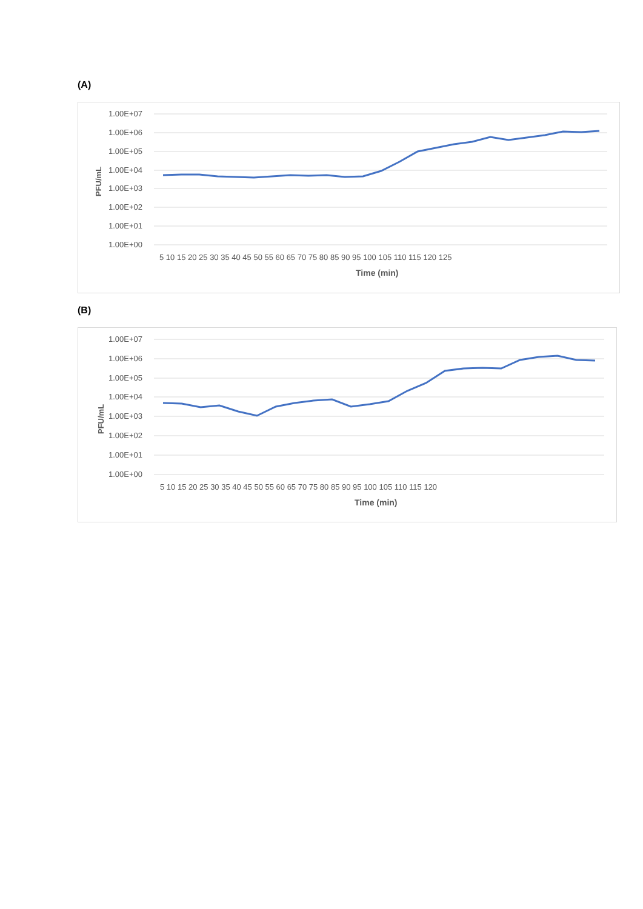(A)
1.00E+07
1.00E+06
1.00E+05
1.00E+04
1.00E+03
1.00E+02
1.00E+01
1.00E+00
PFU/mL
5 10 15 20 25 30 35 40 45 50 55 60 65 70 75 80 85 90 95 100 105 110 115 120 125
Time (min)
(B)
1.00E+07
1.00E+06
1.00E+05
1.00E+04
1.00E+03
1.00E+02
1.00E+01
1.00E+00
PFU/mL
5 10 15 20 25 30 35 40 45 50 55 60 65 70 75 80 85 90 95 100 105 110 115 120
Time (min)